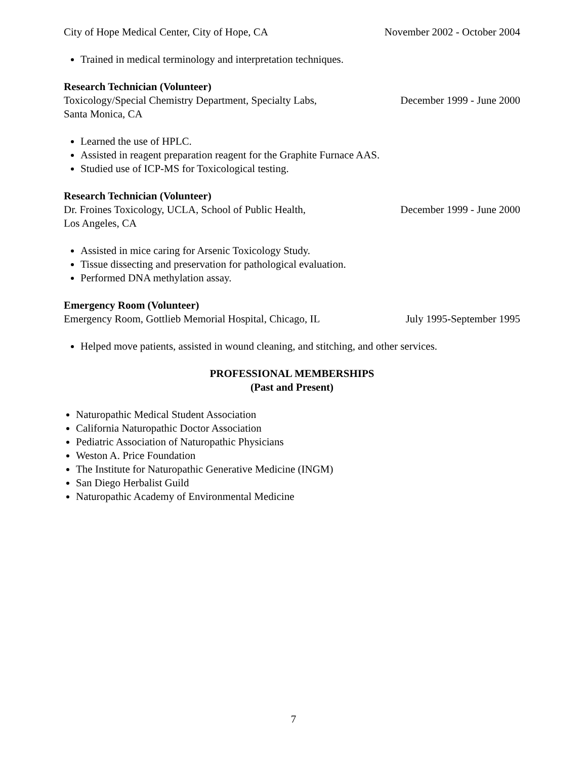City of Hope Medical Center, City of Hope, CA November 2002 - October 2004
Trained in medical terminology and interpretation techniques.
Research Technician (Volunteer)
Toxicology/Special Chemistry Department, Specialty Labs, December 1999 - June 2000
Santa Monica, CA
Learned the use of HPLC.
Assisted in reagent preparation reagent for the Graphite Furnace AAS.
Studied use of ICP-MS for Toxicological testing.
Research Technician (Volunteer)
Dr. Froines Toxicology, UCLA, School of Public Health, December 1999 - June 2000
Los Angeles, CA
Assisted in mice caring for Arsenic Toxicology Study.
Tissue dissecting and preservation for pathological evaluation.
Performed DNA methylation assay.
Emergency Room (Volunteer)
Emergency Room, Gottlieb Memorial Hospital, Chicago, IL July 1995-September 1995
Helped move patients, assisted in wound cleaning, and stitching, and other services.
PROFESSIONAL MEMBERSHIPS
(Past and Present)
Naturopathic Medical Student Association
California Naturopathic Doctor Association
Pediatric Association of Naturopathic Physicians
Weston A. Price Foundation
The Institute for Naturopathic Generative Medicine (INGM)
San Diego Herbalist Guild
Naturopathic Academy of Environmental Medicine
7